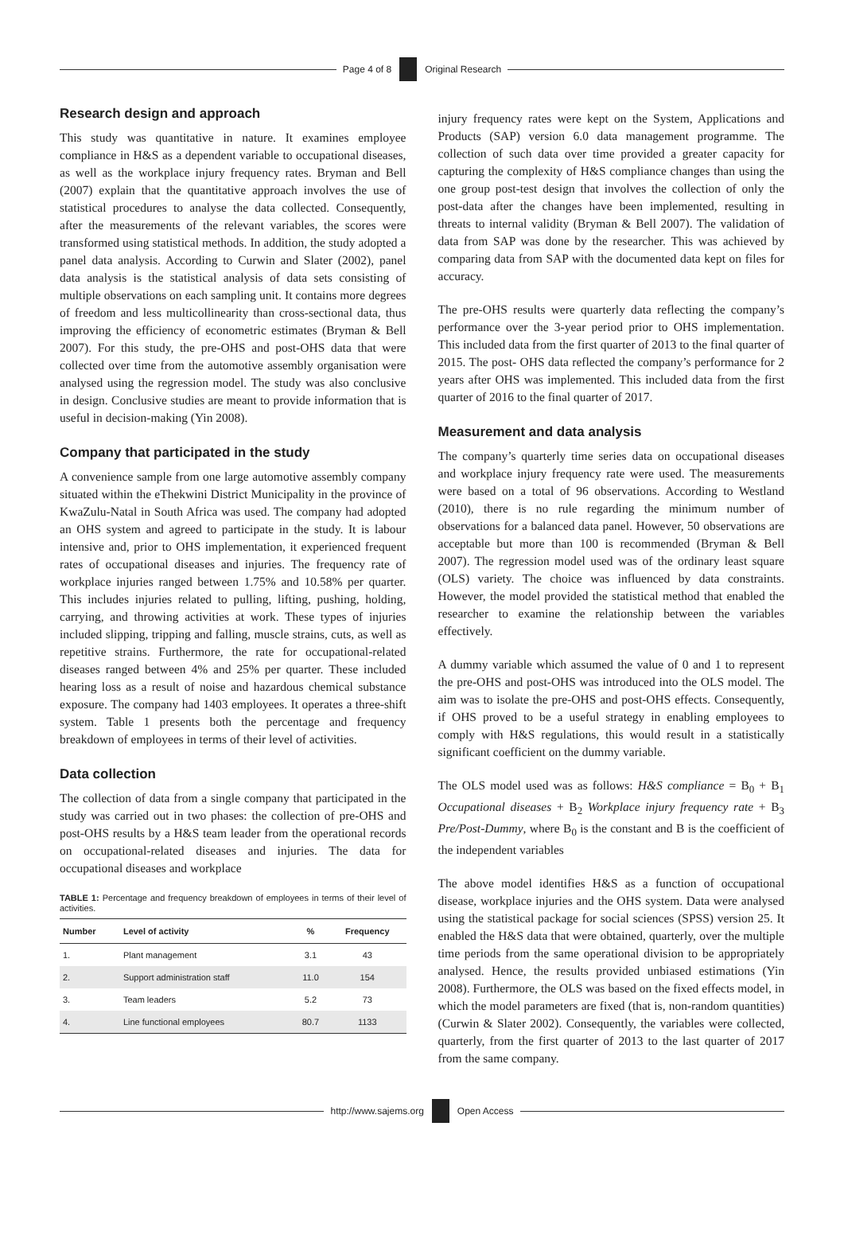Page 4 of 8 Original Research
Research design and approach
This study was quantitative in nature. It examines employee compliance in H&S as a dependent variable to occupational diseases, as well as the workplace injury frequency rates. Bryman and Bell (2007) explain that the quantitative approach involves the use of statistical procedures to analyse the data collected. Consequently, after the measurements of the relevant variables, the scores were transformed using statistical methods. In addition, the study adopted a panel data analysis. According to Curwin and Slater (2002), panel data analysis is the statistical analysis of data sets consisting of multiple observations on each sampling unit. It contains more degrees of freedom and less multicollinearity than cross-sectional data, thus improving the efficiency of econometric estimates (Bryman & Bell 2007). For this study, the pre-OHS and post-OHS data that were collected over time from the automotive assembly organisation were analysed using the regression model. The study was also conclusive in design. Conclusive studies are meant to provide information that is useful in decision-making (Yin 2008).
Company that participated in the study
A convenience sample from one large automotive assembly company situated within the eThekwini District Municipality in the province of KwaZulu-Natal in South Africa was used. The company had adopted an OHS system and agreed to participate in the study. It is labour intensive and, prior to OHS implementation, it experienced frequent rates of occupational diseases and injuries. The frequency rate of workplace injuries ranged between 1.75% and 10.58% per quarter. This includes injuries related to pulling, lifting, pushing, holding, carrying, and throwing activities at work. These types of injuries included slipping, tripping and falling, muscle strains, cuts, as well as repetitive strains. Furthermore, the rate for occupational-related diseases ranged between 4% and 25% per quarter. These included hearing loss as a result of noise and hazardous chemical substance exposure. The company had 1403 employees. It operates a three-shift system. Table 1 presents both the percentage and frequency breakdown of employees in terms of their level of activities.
Data collection
The collection of data from a single company that participated in the study was carried out in two phases: the collection of pre-OHS and post-OHS results by a H&S team leader from the operational records on occupational-related diseases and injuries. The data for occupational diseases and workplace
TABLE 1: Percentage and frequency breakdown of employees in terms of their level of activities.
| Number | Level of activity | % | Frequency |
| --- | --- | --- | --- |
| 1. | Plant management | 3.1 | 43 |
| 2. | Support administration staff | 11.0 | 154 |
| 3. | Team leaders | 5.2 | 73 |
| 4. | Line functional employees | 80.7 | 1133 |
injury frequency rates were kept on the System, Applications and Products (SAP) version 6.0 data management programme. The collection of such data over time provided a greater capacity for capturing the complexity of H&S compliance changes than using the one group post-test design that involves the collection of only the post-data after the changes have been implemented, resulting in threats to internal validity (Bryman & Bell 2007). The validation of data from SAP was done by the researcher. This was achieved by comparing data from SAP with the documented data kept on files for accuracy.
The pre-OHS results were quarterly data reflecting the company’s performance over the 3-year period prior to OHS implementation. This included data from the first quarter of 2013 to the final quarter of 2015. The post- OHS data reflected the company’s performance for 2 years after OHS was implemented. This included data from the first quarter of 2016 to the final quarter of 2017.
Measurement and data analysis
The company’s quarterly time series data on occupational diseases and workplace injury frequency rate were used. The measurements were based on a total of 96 observations. According to Westland (2010), there is no rule regarding the minimum number of observations for a balanced data panel. However, 50 observations are acceptable but more than 100 is recommended (Bryman & Bell 2007). The regression model used was of the ordinary least square (OLS) variety. The choice was influenced by data constraints. However, the model provided the statistical method that enabled the researcher to examine the relationship between the variables effectively.
A dummy variable which assumed the value of 0 and 1 to represent the pre-OHS and post-OHS was introduced into the OLS model. The aim was to isolate the pre-OHS and post-OHS effects. Consequently, if OHS proved to be a useful strategy in enabling employees to comply with H&S regulations, this would result in a statistically significant coefficient on the dummy variable.
The OLS model used was as follows: H&S compliance = B<sub>0</sub> + B<sub>1</sub> Occupational diseases + B<sub>2</sub> Workplace injury frequency rate + B<sub>3</sub> Pre/Post-Dummy, where B<sub>0</sub> is the constant and B is the coefficient of the independent variables
The above model identifies H&S as a function of occupational disease, workplace injuries and the OHS system. Data were analysed using the statistical package for social sciences (SPSS) version 25. It enabled the H&S data that were obtained, quarterly, over the multiple time periods from the same operational division to be appropriately analysed. Hence, the results provided unbiased estimations (Yin 2008). Furthermore, the OLS was based on the fixed effects model, in which the model parameters are fixed (that is, non-random quantities) (Curwin & Slater 2002). Consequently, the variables were collected, quarterly, from the first quarter of 2013 to the last quarter of 2017 from the same company.
http://www.sajems.org Open Access